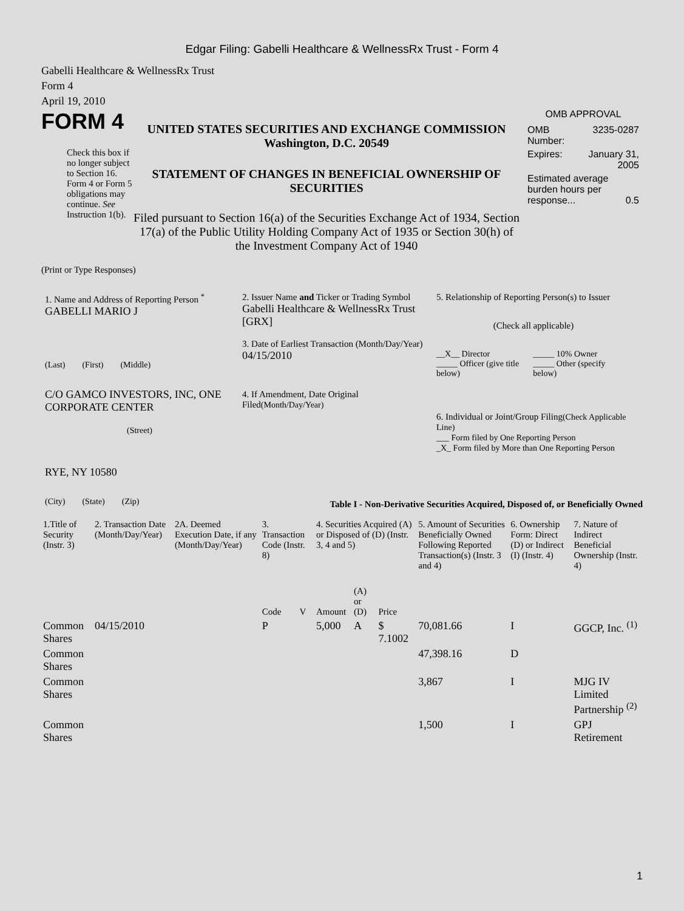Edgar Filing: Gabelli Healthcare & WellnessRx Trust - Form 4
Gabelli Healthcare & WellnessRx Trust
Form 4
April 19, 2010
FORM 4
Check this box if no longer subject to Section 16. Form 4 or Form 5 obligations may continue. See Instruction 1(b).
UNITED STATES SECURITIES AND EXCHANGE COMMISSION
Washington, D.C. 20549
STATEMENT OF CHANGES IN BENEFICIAL OWNERSHIP OF SECURITIES
Filed pursuant to Section 16(a) of the Securities Exchange Act of 1934, Section 17(a) of the Public Utility Holding Company Act of 1935 or Section 30(h) of the Investment Company Act of 1940
OMB APPROVAL
| OMB Number: | 3235-0287 |
| Expires: | January 31, 2005 |
| Estimated average burden hours per response... 0.5 | |
(Print or Type Responses)
1. Name and Address of Reporting Person <sup>*</sup>
GABELLI MARIO J
(Last) (First) (Middle)
C/O GAMCO INVESTORS, INC, ONE CORPORATE CENTER
(Street)
RYE, NY 10580
(City) (State) (Zip)
2. Issuer Name and Ticker or Trading Symbol
Gabelli Healthcare & WellnessRx Trust [GRX]
3. Date of Earliest Transaction (Month/Day/Year)
04/15/2010
4. If Amendment, Date Original Filed(Month/Day/Year)
5. Relationship of Reporting Person(s) to Issuer
(Check all applicable)
__X__ Director
_____ Officer (give title below)
_____ 10% Owner
_____ Other (specify below)
6. Individual or Joint/Group Filing(Check Applicable Line)
___ Form filed by One Reporting Person
_X_ Form filed by More than One Reporting Person
Table I - Non-Derivative Securities Acquired, Disposed of, or Beneficially Owned
| 1.Title of Security (Instr. 3) | 2. Transaction Date (Month/Day/Year) | 2A. Deemed Execution Date, if any (Month/Day/Year) | 3. Transaction Code (Instr. 8) | | 4. Securities Acquired (A) or Disposed of (D) (Instr. 3, 4 and 5) | | | 5. Amount of Securities Beneficially Owned Following Reported Transaction(s) (Instr. 3 and 4) | 6. Ownership Form: Direct (D) or Indirect (I) (Instr. 4) | 7. Nature of Indirect Beneficial Ownership (Instr. 4) |
| --- | --- | --- | --- | --- | --- | --- | --- | --- | --- | --- |
| | | | Code | V | Amount | (A) or (D) | Price | | | |
| Common Shares | 04/15/2010 | | P | | 5,000 | A | $ 7.1002 | 70,081.66 | I | GGCP, Inc. <sup>(1)</sup> |
| Common Shares | | | | | | | | 47,398.16 | D | |
| Common Shares | | | | | | | | 3,867 | I | MJG IV Limited Partnership <sup>(2)</sup> |
| Common Shares | | | | | | | | 1,500 | I | GPJ Retirement |
1